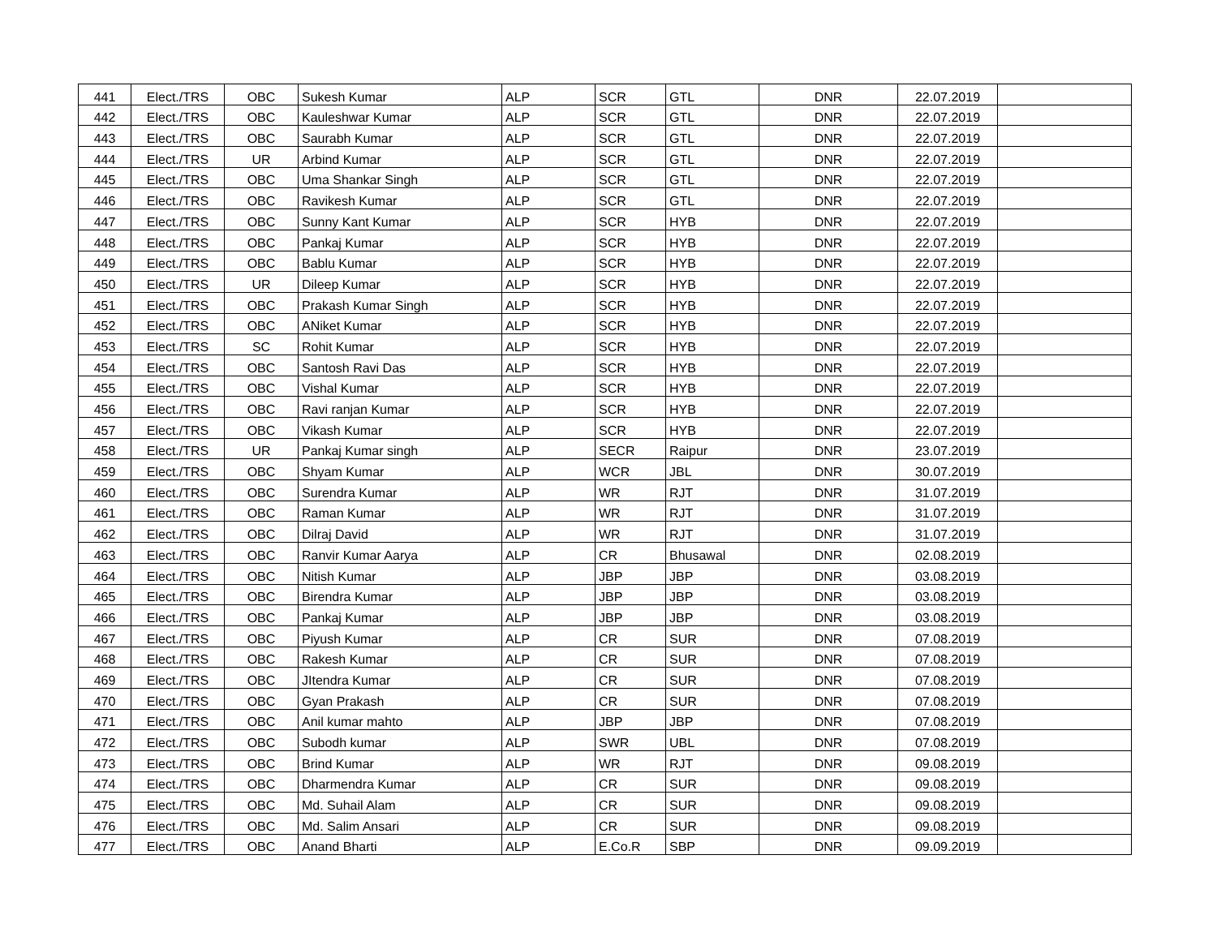| 441 | Elect./TRS | OBC | Sukesh Kumar | ALP | SCR | GTL | DNR | 22.07.2019 | |
| 442 | Elect./TRS | OBC | Kauleshwar Kumar | ALP | SCR | GTL | DNR | 22.07.2019 | |
| 443 | Elect./TRS | OBC | Saurabh Kumar | ALP | SCR | GTL | DNR | 22.07.2019 | |
| 444 | Elect./TRS | UR | Arbind Kumar | ALP | SCR | GTL | DNR | 22.07.2019 | |
| 445 | Elect./TRS | OBC | Uma Shankar Singh | ALP | SCR | GTL | DNR | 22.07.2019 | |
| 446 | Elect./TRS | OBC | Ravikesh Kumar | ALP | SCR | GTL | DNR | 22.07.2019 | |
| 447 | Elect./TRS | OBC | Sunny Kant Kumar | ALP | SCR | HYB | DNR | 22.07.2019 | |
| 448 | Elect./TRS | OBC | Pankaj Kumar | ALP | SCR | HYB | DNR | 22.07.2019 | |
| 449 | Elect./TRS | OBC | Bablu Kumar | ALP | SCR | HYB | DNR | 22.07.2019 | |
| 450 | Elect./TRS | UR | Dileep Kumar | ALP | SCR | HYB | DNR | 22.07.2019 | |
| 451 | Elect./TRS | OBC | Prakash Kumar Singh | ALP | SCR | HYB | DNR | 22.07.2019 | |
| 452 | Elect./TRS | OBC | ANiket Kumar | ALP | SCR | HYB | DNR | 22.07.2019 | |
| 453 | Elect./TRS | SC | Rohit Kumar | ALP | SCR | HYB | DNR | 22.07.2019 | |
| 454 | Elect./TRS | OBC | Santosh Ravi Das | ALP | SCR | HYB | DNR | 22.07.2019 | |
| 455 | Elect./TRS | OBC | Vishal Kumar | ALP | SCR | HYB | DNR | 22.07.2019 | |
| 456 | Elect./TRS | OBC | Ravi ranjan Kumar | ALP | SCR | HYB | DNR | 22.07.2019 | |
| 457 | Elect./TRS | OBC | Vikash Kumar | ALP | SCR | HYB | DNR | 22.07.2019 | |
| 458 | Elect./TRS | UR | Pankaj Kumar singh | ALP | SECR | Raipur | DNR | 23.07.2019 | |
| 459 | Elect./TRS | OBC | Shyam Kumar | ALP | WCR | JBL | DNR | 30.07.2019 | |
| 460 | Elect./TRS | OBC | Surendra Kumar | ALP | WR | RJT | DNR | 31.07.2019 | |
| 461 | Elect./TRS | OBC | Raman Kumar | ALP | WR | RJT | DNR | 31.07.2019 | |
| 462 | Elect./TRS | OBC | Dilraj David | ALP | WR | RJT | DNR | 31.07.2019 | |
| 463 | Elect./TRS | OBC | Ranvir Kumar Aarya | ALP | CR | Bhusawal | DNR | 02.08.2019 | |
| 464 | Elect./TRS | OBC | Nitish Kumar | ALP | JBP | JBP | DNR | 03.08.2019 | |
| 465 | Elect./TRS | OBC | Birendra Kumar | ALP | JBP | JBP | DNR | 03.08.2019 | |
| 466 | Elect./TRS | OBC | Pankaj Kumar | ALP | JBP | JBP | DNR | 03.08.2019 | |
| 467 | Elect./TRS | OBC | Piyush Kumar | ALP | CR | SUR | DNR | 07.08.2019 | |
| 468 | Elect./TRS | OBC | Rakesh Kumar | ALP | CR | SUR | DNR | 07.08.2019 | |
| 469 | Elect./TRS | OBC | JItendra Kumar | ALP | CR | SUR | DNR | 07.08.2019 | |
| 470 | Elect./TRS | OBC | Gyan Prakash | ALP | CR | SUR | DNR | 07.08.2019 | |
| 471 | Elect./TRS | OBC | Anil kumar mahto | ALP | JBP | JBP | DNR | 07.08.2019 | |
| 472 | Elect./TRS | OBC | Subodh kumar | ALP | SWR | UBL | DNR | 07.08.2019 | |
| 473 | Elect./TRS | OBC | Brind Kumar | ALP | WR | RJT | DNR | 09.08.2019 | |
| 474 | Elect./TRS | OBC | Dharmendra Kumar | ALP | CR | SUR | DNR | 09.08.2019 | |
| 475 | Elect./TRS | OBC | Md. Suhail Alam | ALP | CR | SUR | DNR | 09.08.2019 | |
| 476 | Elect./TRS | OBC | Md. Salim Ansari | ALP | CR | SUR | DNR | 09.08.2019 | |
| 477 | Elect./TRS | OBC | Anand Bharti | ALP | E.Co.R | SBP | DNR | 09.09.2019 | |